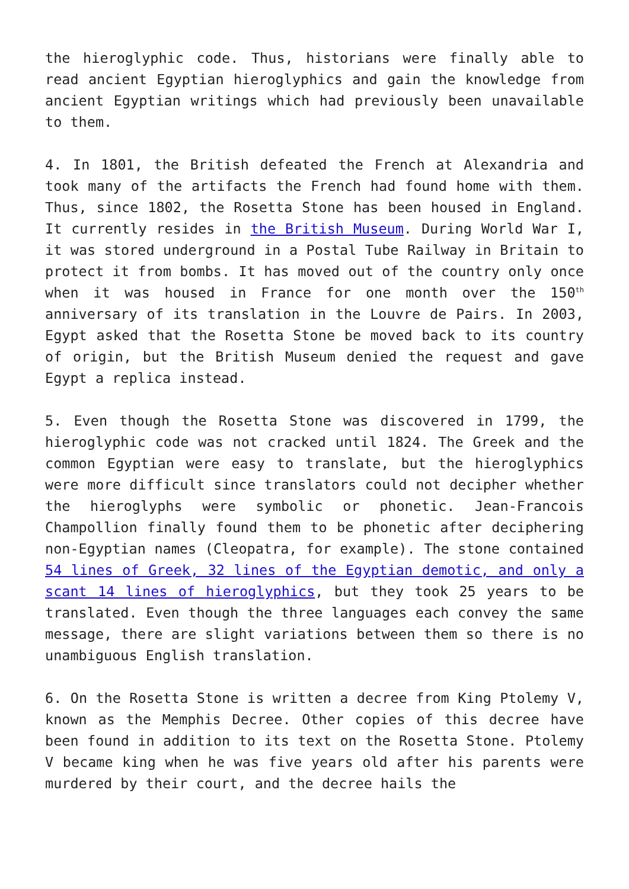the hieroglyphic code. Thus, historians were finally able to read ancient Egyptian hieroglyphics and gain the knowledge from ancient Egyptian writings which had previously been unavailable to them.
4. In 1801, the British defeated the French at Alexandria and took many of the artifacts the French had found home with them. Thus, since 1802, the Rosetta Stone has been housed in England. It currently resides in the British Museum. During World War I, it was stored underground in a Postal Tube Railway in Britain to protect it from bombs. It has moved out of the country only once when it was housed in France for one month over the 150<sup>th</sup> anniversary of its translation in the Louvre de Pairs. In 2003, Egypt asked that the Rosetta Stone be moved back to its country of origin, but the British Museum denied the request and gave Egypt a replica instead.
5. Even though the Rosetta Stone was discovered in 1799, the hieroglyphic code was not cracked until 1824. The Greek and the common Egyptian were easy to translate, but the hieroglyphics were more difficult since translators could not decipher whether the hieroglyphs were symbolic or phonetic. Jean-Francois Champollion finally found them to be phonetic after deciphering non-Egyptian names (Cleopatra, for example). The stone contained 54 lines of Greek, 32 lines of the Egyptian demotic, and only a scant 14 lines of hieroglyphics, but they took 25 years to be translated. Even though the three languages each convey the same message, there are slight variations between them so there is no unambiguous English translation.
6. On the Rosetta Stone is written a decree from King Ptolemy V, known as the Memphis Decree. Other copies of this decree have been found in addition to its text on the Rosetta Stone. Ptolemy V became king when he was five years old after his parents were murdered by their court, and the decree hails the